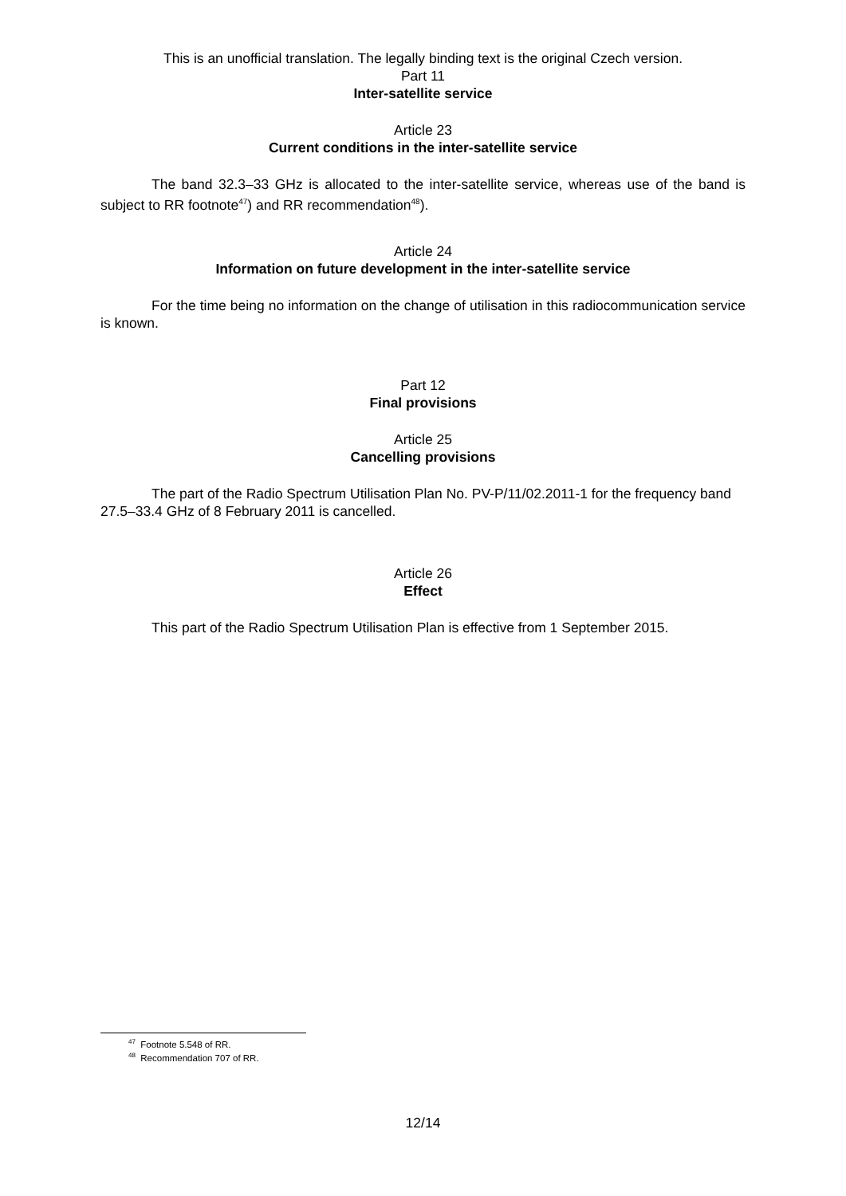This is an unofficial translation. The legally binding text is the original Czech version.
Part 11
Inter-satellite service
Article 23
Current conditions in the inter-satellite service
The band 32.3–33 GHz is allocated to the inter-satellite service, whereas use of the band is subject to RR footnote<sup>47</sup>) and RR recommendation<sup>48</sup>).
Article 24
Information on future development in the inter-satellite service
For the time being no information on the change of utilisation in this radiocommunication service is known.
Part 12
Final provisions
Article 25
Cancelling provisions
The part of the Radio Spectrum Utilisation Plan No. PV-P/11/02.2011-1 for the frequency band 27.5–33.4 GHz of 8 February 2011 is cancelled.
Article 26
Effect
This part of the Radio Spectrum Utilisation Plan is effective from 1 September 2015.
<sup>47</sup> Footnote 5.548 of RR.
<sup>48</sup> Recommendation 707 of RR.
12/14